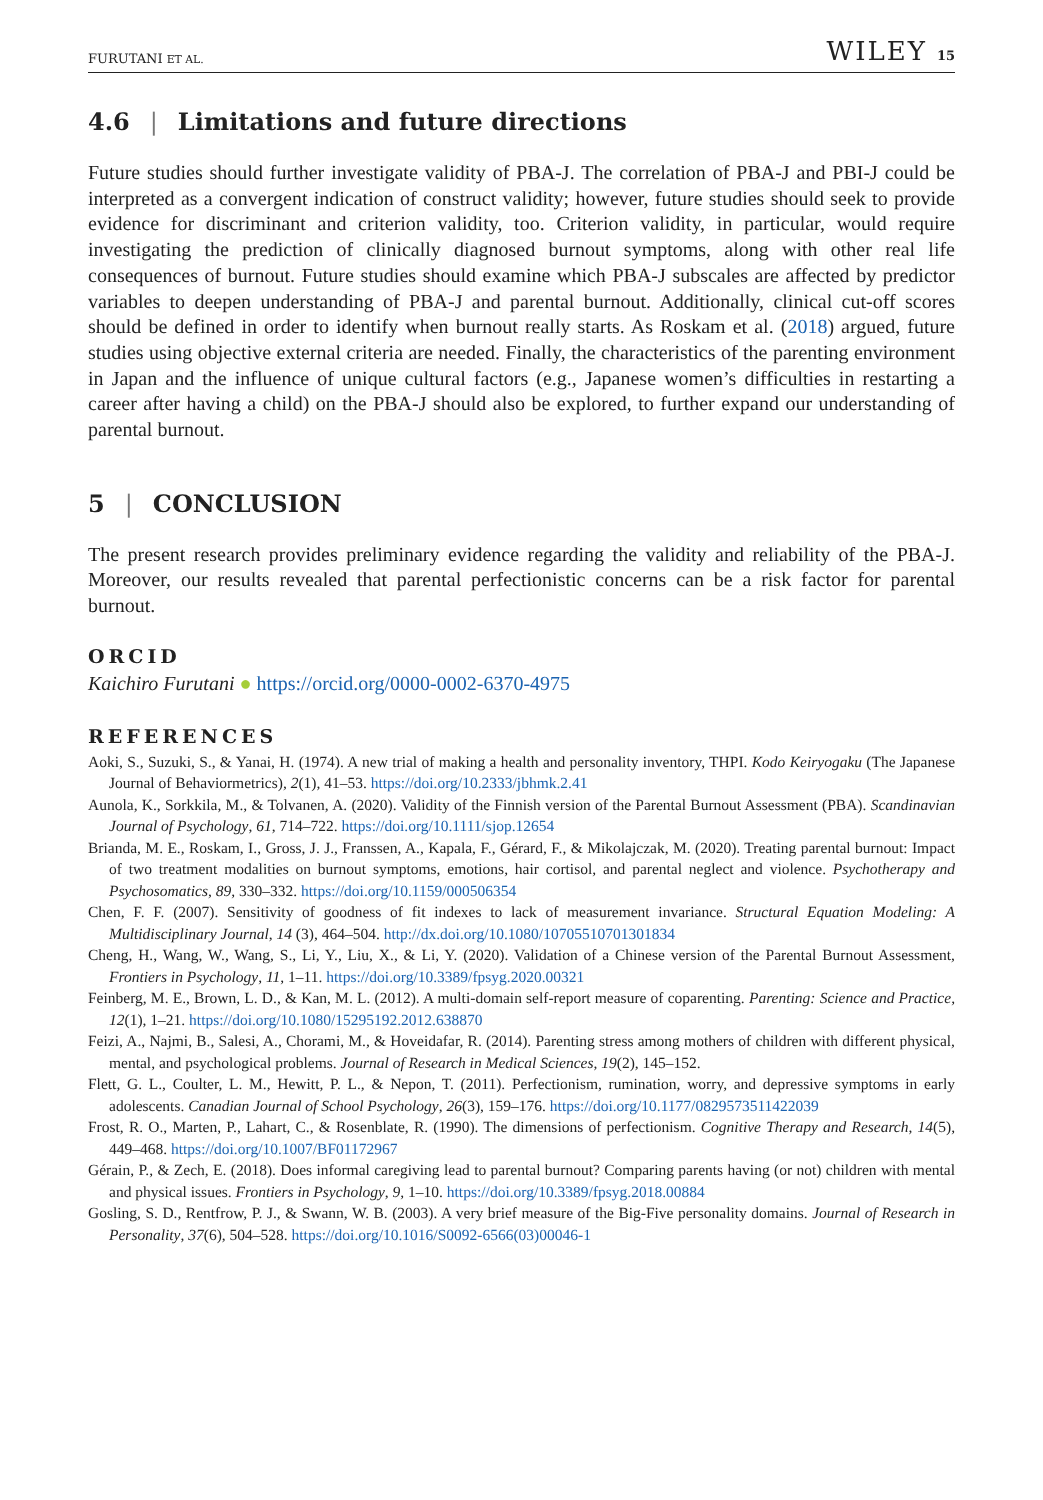FURUTANI ET AL. WILEY 15
4.6 | Limitations and future directions
Future studies should further investigate validity of PBA-J. The correlation of PBA-J and PBI-J could be interpreted as a convergent indication of construct validity; however, future studies should seek to provide evidence for discriminant and criterion validity, too. Criterion validity, in particular, would require investigating the prediction of clinically diagnosed burnout symptoms, along with other real life consequences of burnout. Future studies should examine which PBA-J subscales are affected by predictor variables to deepen understanding of PBA-J and parental burnout. Additionally, clinical cut-off scores should be defined in order to identify when burnout really starts. As Roskam et al. (2018) argued, future studies using objective external criteria are needed. Finally, the characteristics of the parenting environment in Japan and the influence of unique cultural factors (e.g., Japanese women’s difficulties in restarting a career after having a child) on the PBA-J should also be explored, to further expand our understanding of parental burnout.
5 | CONCLUSION
The present research provides preliminary evidence regarding the validity and reliability of the PBA-J. Moreover, our results revealed that parental perfectionistic concerns can be a risk factor for parental burnout.
ORCID
Kaichiro Furutani ● https://orcid.org/0000-0002-6370-4975
REFERENCES
Aoki, S., Suzuki, S., & Yanai, H. (1974). A new trial of making a health and personality inventory, THPI. Kodo Keiryogaku (The Japanese Journal of Behaviormetrics), 2(1), 41–53. https://doi.org/10.2333/jbhmk.2.41
Aunola, K., Sorkkila, M., & Tolvanen, A. (2020). Validity of the Finnish version of the Parental Burnout Assessment (PBA). Scandinavian Journal of Psychology, 61, 714–722. https://doi.org/10.1111/sjop.12654
Brianda, M. E., Roskam, I., Gross, J. J., Franssen, A., Kapala, F., Gérard, F., & Mikolajczak, M. (2020). Treating parental burnout: Impact of two treatment modalities on burnout symptoms, emotions, hair cortisol, and parental neglect and violence. Psychotherapy and Psychosomatics, 89, 330–332. https://doi.org/10.1159/000506354
Chen, F. F. (2007). Sensitivity of goodness of fit indexes to lack of measurement invariance. Structural Equation Modeling: A Multidisciplinary Journal, 14 (3), 464–504. http://dx.doi.org/10.1080/10705510701301834
Cheng, H., Wang, W., Wang, S., Li, Y., Liu, X., & Li, Y. (2020). Validation of a Chinese version of the Parental Burnout Assessment, Frontiers in Psychology, 11, 1–11. https://doi.org/10.3389/fpsyg.2020.00321
Feinberg, M. E., Brown, L. D., & Kan, M. L. (2012). A multi-domain self-report measure of coparenting. Parenting: Science and Practice, 12(1), 1–21. https://doi.org/10.1080/15295192.2012.638870
Feizi, A., Najmi, B., Salesi, A., Chorami, M., & Hoveidafar, R. (2014). Parenting stress among mothers of children with different physical, mental, and psychological problems. Journal of Research in Medical Sciences, 19(2), 145–152.
Flett, G. L., Coulter, L. M., Hewitt, P. L., & Nepon, T. (2011). Perfectionism, rumination, worry, and depressive symptoms in early adolescents. Canadian Journal of School Psychology, 26(3), 159–176. https://doi.org/10.1177/0829573511422039
Frost, R. O., Marten, P., Lahart, C., & Rosenblate, R. (1990). The dimensions of perfectionism. Cognitive Therapy and Research, 14(5), 449–468. https://doi.org/10.1007/BF01172967
Gérain, P., & Zech, E. (2018). Does informal caregiving lead to parental burnout? Comparing parents having (or not) children with mental and physical issues. Frontiers in Psychology, 9, 1–10. https://doi.org/10.3389/fpsyg.2018.00884
Gosling, S. D., Rentfrow, P. J., & Swann, W. B. (2003). A very brief measure of the Big-Five personality domains. Journal of Research in Personality, 37(6), 504–528. https://doi.org/10.1016/S0092-6566(03)00046-1